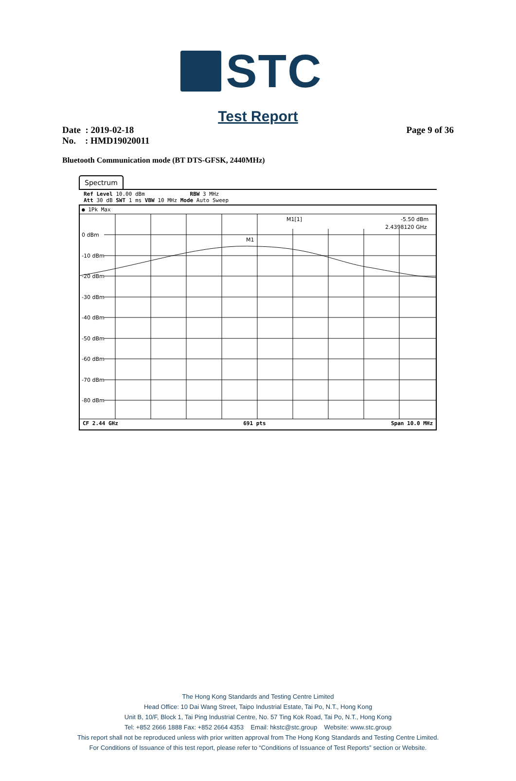STC
Test Report
Date : 2019-02-18
No. : HMD19020011
Page 9 of 36
Bluetooth Communication mode (BT DTS-GFSK, 2440MHz)
Spectrum
Ref Level 10.00 dBm RBW 3 MHz
Att 30 dB SWT 1 ms VBW 10 MHz Mode Auto Sweep
● 1Pk Max
0 dBm
-10 dBm
-20 dBm
-30 dBm
-40 dBm
-50 dBm
-60 dBm
-70 dBm
-80 dBm
M1
M1[1]
-5.50 dBm
2.4398120 GHz
CF 2.44 GHz 691 pts Span 10.0 MHz
The Hong Kong Standards and Testing Centre Limited
Head Office: 10 Dai Wang Street, Taipo Industrial Estate, Tai Po, N.T., Hong Kong
Unit B, 10/F, Block 1, Tai Ping Industrial Centre, No. 57 Ting Kok Road, Tai Po, N.T., Hong Kong
Tel: +852 2666 1888 Fax: +852 2664 4353 Email: hkstc@stc.group Website: www.stc.group
This report shall not be reproduced unless with prior written approval from The Hong Kong Standards and Testing Centre Limited.
For Conditions of Issuance of this test report, please refer to “Conditions of Issuance of Test Reports” section or Website.